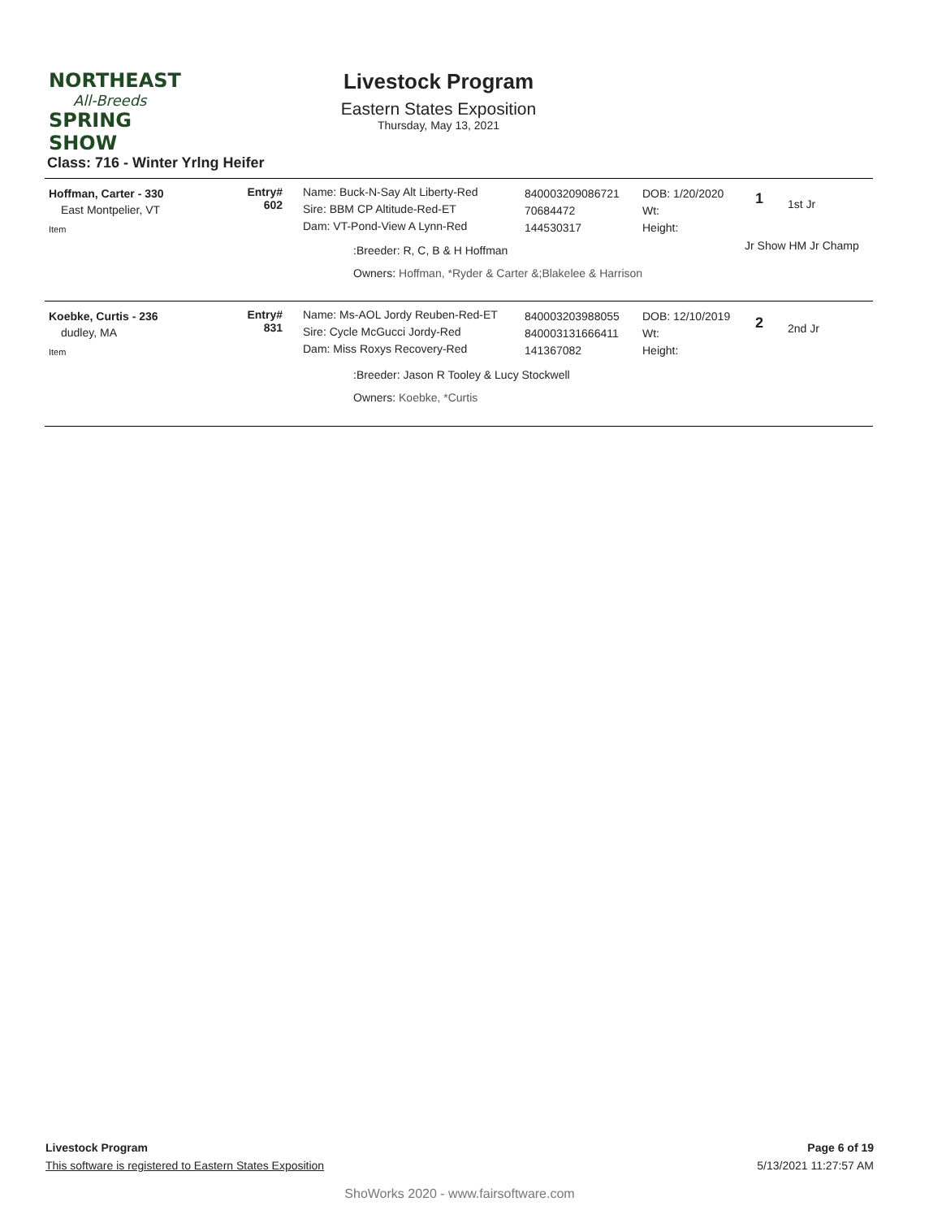NORTHEAST
All-Breeds
SPRING SHOW
Livestock Program
Eastern States Exposition
Thursday, May 13, 2021
Class: 716 - Winter Yrlng Heifer
Hoffman, Carter - 330
East Montpelier, VT
Item
Entry#
602
Name: Buck-N-Say Alt Liberty-Red
Sire: BBM CP Altitude-Red-ET
Dam: VT-Pond-View A Lynn-Red
840003209086721
70684472
144530317
DOB: 1/20/2020
Wt:
Height:
1 1st Jr
Jr Show HM Jr Champ
:Breeder: R, C, B & H Hoffman
Owners: Hoffman, *Ryder & Carter &;Blakelee & Harrison
Koebke, Curtis - 236
dudley, MA
Item
Entry#
831
Name: Ms-AOL Jordy Reuben-Red-ET
Sire: Cycle McGucci Jordy-Red
Dam: Miss Roxys Recovery-Red
840003203988055
840003131666411
141367082
DOB: 12/10/2019
Wt:
Height:
2 2nd Jr
:Breeder: Jason R Tooley & Lucy Stockwell
Owners: Koebke, *Curtis
Livestock Program Page 6 of 19
This software is registered to Eastern States Exposition 5/13/2021 11:27:57 AM
ShoWorks 2020 - www.fairsoftware.com